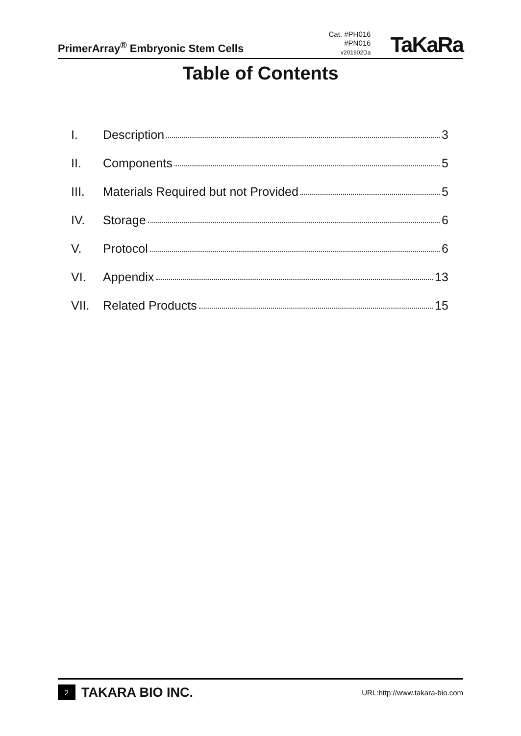PrimerArray<sup>®</sup> Embryonic Stem Cells
Cat. #PH016
#PN016
v201902Da
TaKaRa
Table of Contents
I. Description 3
II. Components 5
III. Materials Required but not Provided 5
IV. Storage 6
V. Protocol 6
VI. Appendix 13
VII. Related Products 15
2
TAKARA BIO INC.
URL:http://www.takara-bio.com